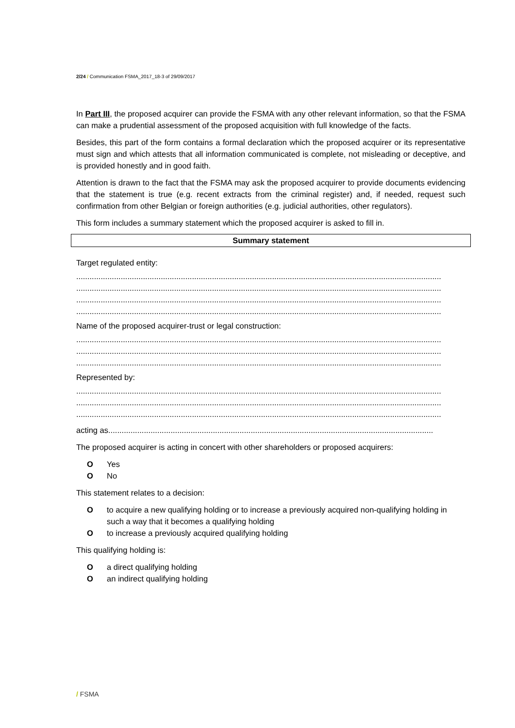2/24 / Communication FSMA_2017_18-3 of 29/09/2017
In Part III, the proposed acquirer can provide the FSMA with any other relevant information, so that the FSMA can make a prudential assessment of the proposed acquisition with full knowledge of the facts.
Besides, this part of the form contains a formal declaration which the proposed acquirer or its representative must sign and which attests that all information communicated is complete, not misleading or deceptive, and is provided honestly and in good faith.
Attention is drawn to the fact that the FSMA may ask the proposed acquirer to provide documents evidencing that the statement is true (e.g. recent extracts from the criminal register) and, if needed, request such confirmation from other Belgian or foreign authorities (e.g. judicial authorities, other regulators).
This form includes a summary statement which the proposed acquirer is asked to fill in.
Summary statement
Target regulated entity:
....................................................................................................................................................................
....................................................................................................................................................................
....................................................................................................................................................................
....................................................................................................................................................................
Name of the proposed acquirer-trust or legal construction:
....................................................................................................................................................................
....................................................................................................................................................................
....................................................................................................................................................................
Represented by:
....................................................................................................................................................................
....................................................................................................................................................................
....................................................................................................................................................................
acting as..................................................................................................................................................
The proposed acquirer is acting in concert with other shareholders or proposed acquirers:
O Yes
O No
This statement relates to a decision:
Oto acquire a new qualifying holding or to increase a previously acquired non-qualifying holding in such a way that it becomes a qualifying holding
Oto increase a previously acquired qualifying holding
This qualifying holding is:
Oa direct qualifying holding
Oan indirect qualifying holding
/ FSMA